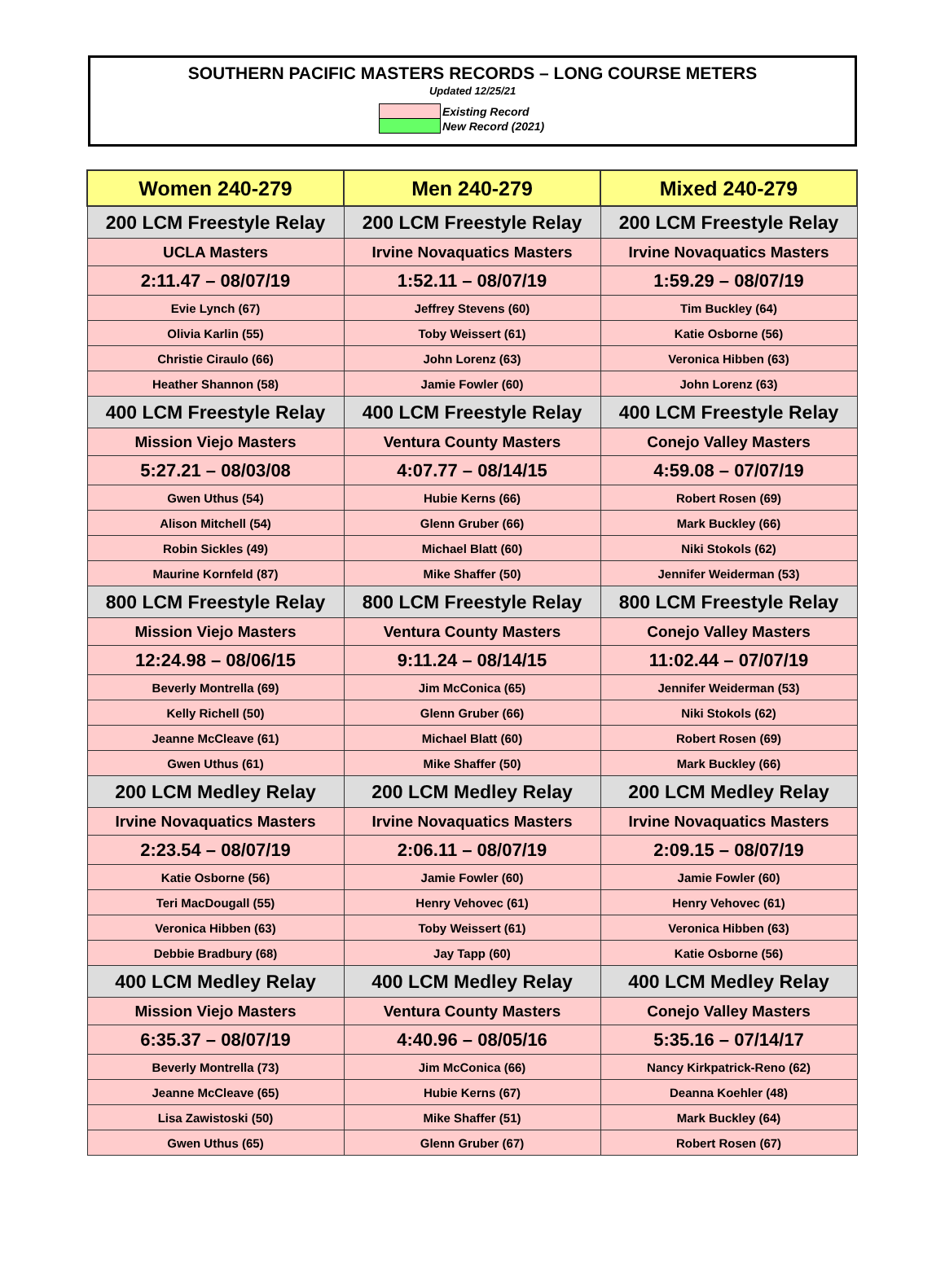SOUTHERN PACIFIC MASTERS RECORDS – LONG COURSE METERS
Updated 12/25/21
| | Existing Record |
| | New Record (2021) |
| Women 240-279 | Men 240-279 | Mixed 240-279 |
| --- | --- | --- |
| 200 LCM Freestyle Relay | 200 LCM Freestyle Relay | 200 LCM Freestyle Relay |
| UCLA Masters | Irvine Novaquatics Masters | Irvine Novaquatics Masters |
| 2:11.47 – 08/07/19 | 1:52.11 – 08/07/19 | 1:59.29 – 08/07/19 |
| Evie Lynch (67) | Jeffrey Stevens (60) | Tim Buckley (64) |
| Olivia Karlin (55) | Toby Weissert (61) | Katie Osborne (56) |
| Christie Ciraulo (66) | John Lorenz (63) | Veronica Hibben (63) |
| Heather Shannon (58) | Jamie Fowler (60) | John Lorenz (63) |
| 400 LCM Freestyle Relay | 400 LCM Freestyle Relay | 400 LCM Freestyle Relay |
| Mission Viejo Masters | Ventura County Masters | Conejo Valley Masters |
| 5:27.21 – 08/03/08 | 4:07.77 – 08/14/15 | 4:59.08 – 07/07/19 |
| Gwen Uthus (54) | Hubie Kerns (66) | Robert Rosen (69) |
| Alison Mitchell (54) | Glenn Gruber (66) | Mark Buckley (66) |
| Robin Sickles (49) | Michael Blatt (60) | Niki Stokols (62) |
| Maurine Kornfeld (87) | Mike Shaffer (50) | Jennifer Weiderman (53) |
| 800 LCM Freestyle Relay | 800 LCM Freestyle Relay | 800 LCM Freestyle Relay |
| Mission Viejo Masters | Ventura County Masters | Conejo Valley Masters |
| 12:24.98 – 08/06/15 | 9:11.24 – 08/14/15 | 11:02.44 – 07/07/19 |
| Beverly Montrella (69) | Jim McConica (65) | Jennifer Weiderman (53) |
| Kelly Richell (50) | Glenn Gruber (66) | Niki Stokols (62) |
| Jeanne McCleave (61) | Michael Blatt (60) | Robert Rosen (69) |
| Gwen Uthus (61) | Mike Shaffer (50) | Mark Buckley (66) |
| 200 LCM Medley Relay | 200 LCM Medley Relay | 200 LCM Medley Relay |
| Irvine Novaquatics Masters | Irvine Novaquatics Masters | Irvine Novaquatics Masters |
| 2:23.54 – 08/07/19 | 2:06.11 – 08/07/19 | 2:09.15 – 08/07/19 |
| Katie Osborne (56) | Jamie Fowler (60) | Jamie Fowler (60) |
| Teri MacDougall (55) | Henry Vehovec (61) | Henry Vehovec (61) |
| Veronica Hibben (63) | Toby Weissert (61) | Veronica Hibben (63) |
| Debbie Bradbury (68) | Jay Tapp (60) | Katie Osborne (56) |
| 400 LCM Medley Relay | 400 LCM Medley Relay | 400 LCM Medley Relay |
| Mission Viejo Masters | Ventura County Masters | Conejo Valley Masters |
| 6:35.37 – 08/07/19 | 4:40.96 – 08/05/16 | 5:35.16 – 07/14/17 |
| Beverly Montrella (73) | Jim McConica (66) | Nancy Kirkpatrick-Reno (62) |
| Jeanne McCleave (65) | Hubie Kerns (67) | Deanna Koehler (48) |
| Lisa Zawistoski (50) | Mike Shaffer (51) | Mark Buckley (64) |
| Gwen Uthus (65) | Glenn Gruber (67) | Robert Rosen (67) |